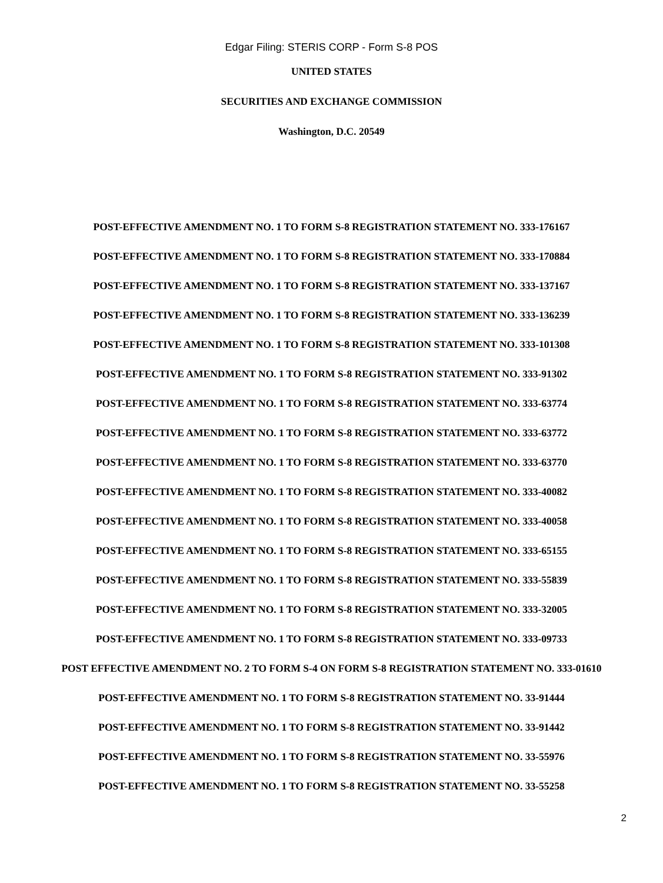Edgar Filing: STERIS CORP - Form S-8 POS
UNITED STATES
SECURITIES AND EXCHANGE COMMISSION
Washington, D.C. 20549
POST-EFFECTIVE AMENDMENT NO. 1 TO FORM S-8 REGISTRATION STATEMENT NO. 333-176167
POST-EFFECTIVE AMENDMENT NO. 1 TO FORM S-8 REGISTRATION STATEMENT NO. 333-170884
POST-EFFECTIVE AMENDMENT NO. 1 TO FORM S-8 REGISTRATION STATEMENT NO. 333-137167
POST-EFFECTIVE AMENDMENT NO. 1 TO FORM S-8 REGISTRATION STATEMENT NO. 333-136239
POST-EFFECTIVE AMENDMENT NO. 1 TO FORM S-8 REGISTRATION STATEMENT NO. 333-101308
POST-EFFECTIVE AMENDMENT NO. 1 TO FORM S-8 REGISTRATION STATEMENT NO. 333-91302
POST-EFFECTIVE AMENDMENT NO. 1 TO FORM S-8 REGISTRATION STATEMENT NO. 333-63774
POST-EFFECTIVE AMENDMENT NO. 1 TO FORM S-8 REGISTRATION STATEMENT NO. 333-63772
POST-EFFECTIVE AMENDMENT NO. 1 TO FORM S-8 REGISTRATION STATEMENT NO. 333-63770
POST-EFFECTIVE AMENDMENT NO. 1 TO FORM S-8 REGISTRATION STATEMENT NO. 333-40082
POST-EFFECTIVE AMENDMENT NO. 1 TO FORM S-8 REGISTRATION STATEMENT NO. 333-40058
POST-EFFECTIVE AMENDMENT NO. 1 TO FORM S-8 REGISTRATION STATEMENT NO. 333-65155
POST-EFFECTIVE AMENDMENT NO. 1 TO FORM S-8 REGISTRATION STATEMENT NO. 333-55839
POST-EFFECTIVE AMENDMENT NO. 1 TO FORM S-8 REGISTRATION STATEMENT NO. 333-32005
POST-EFFECTIVE AMENDMENT NO. 1 TO FORM S-8 REGISTRATION STATEMENT NO. 333-09733
POST EFFECTIVE AMENDMENT NO. 2 TO FORM S-4 ON FORM S-8 REGISTRATION STATEMENT NO. 333-01610
POST-EFFECTIVE AMENDMENT NO. 1 TO FORM S-8 REGISTRATION STATEMENT NO. 33-91444
POST-EFFECTIVE AMENDMENT NO. 1 TO FORM S-8 REGISTRATION STATEMENT NO. 33-91442
POST-EFFECTIVE AMENDMENT NO. 1 TO FORM S-8 REGISTRATION STATEMENT NO. 33-55976
POST-EFFECTIVE AMENDMENT NO. 1 TO FORM S-8 REGISTRATION STATEMENT NO. 33-55258
2